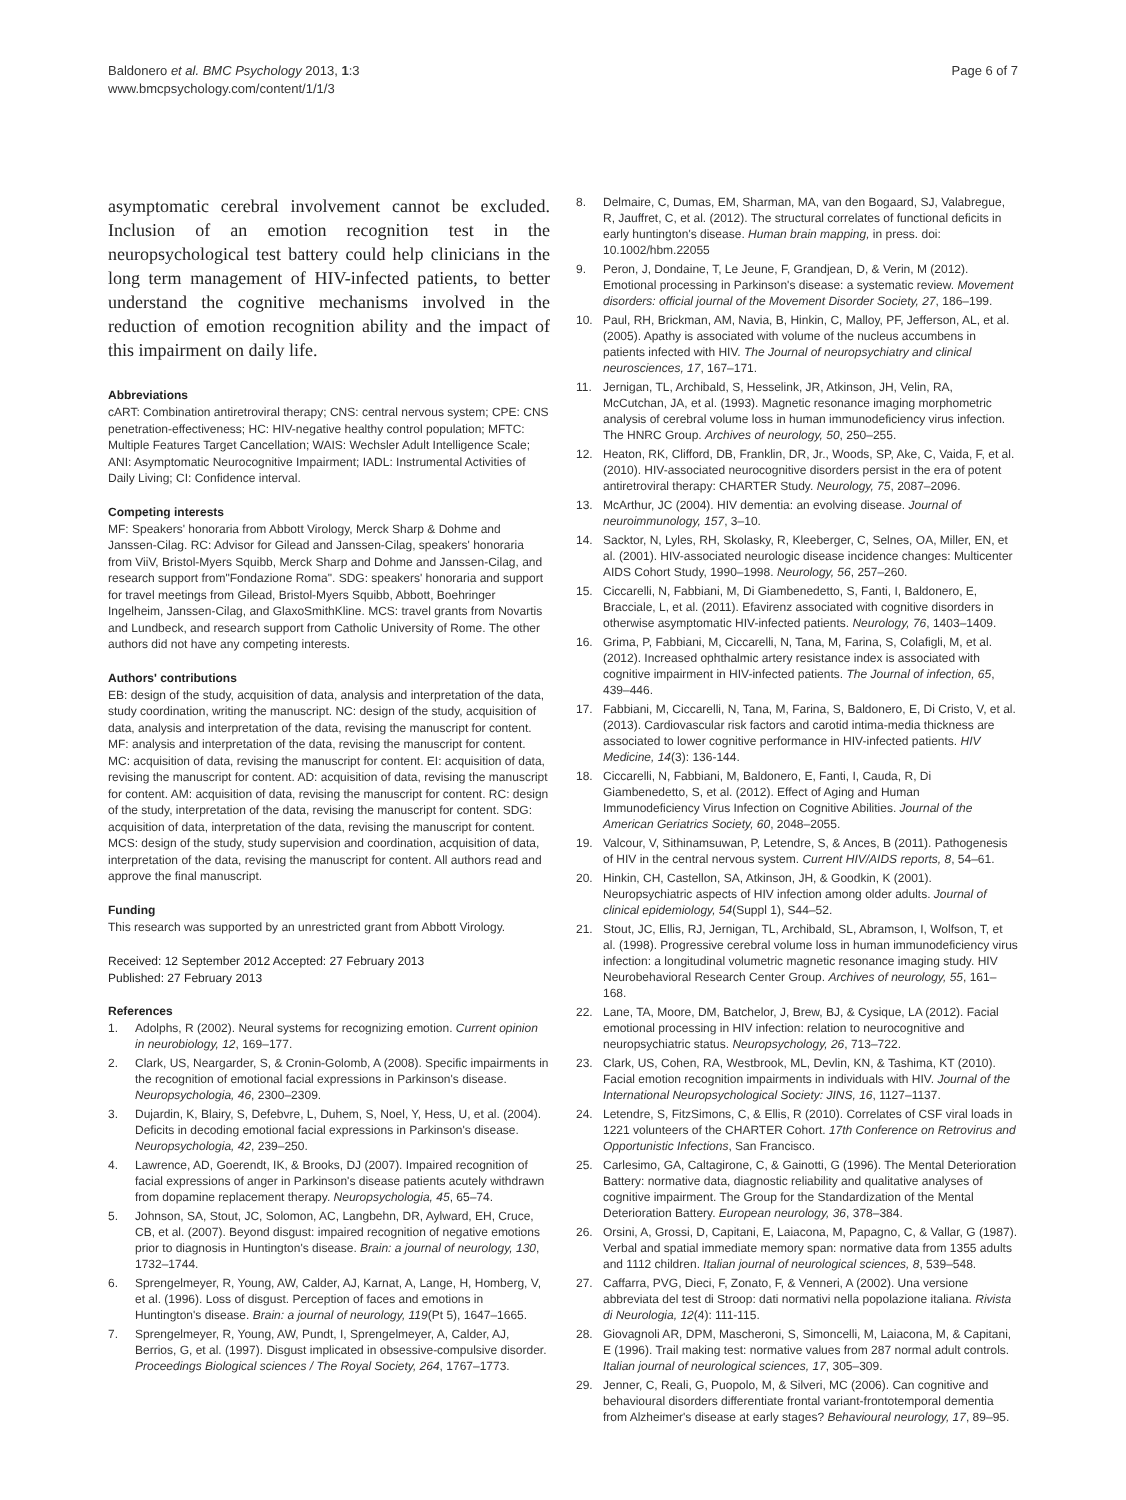Baldonero et al. BMC Psychology 2013, 1:3
www.bmcpsychology.com/content/1/1/3
Page 6 of 7
asymptomatic cerebral involvement cannot be excluded. Inclusion of an emotion recognition test in the neuropsychological test battery could help clinicians in the long term management of HIV-infected patients, to better understand the cognitive mechanisms involved in the reduction of emotion recognition ability and the impact of this impairment on daily life.
Abbreviations
cART: Combination antiretroviral therapy; CNS: central nervous system; CPE: CNS penetration-effectiveness; HC: HIV-negative healthy control population; MFTC: Multiple Features Target Cancellation; WAIS: Wechsler Adult Intelligence Scale; ANI: Asymptomatic Neurocognitive Impairment; IADL: Instrumental Activities of Daily Living; CI: Confidence interval.
Competing interests
MF: Speakers' honoraria from Abbott Virology, Merck Sharp & Dohme and Janssen-Cilag. RC: Advisor for Gilead and Janssen-Cilag, speakers' honoraria from ViiV, Bristol-Myers Squibb, Merck Sharp and Dohme and Janssen-Cilag, and research support from"Fondazione Roma". SDG: speakers' honoraria and support for travel meetings from Gilead, Bristol-Myers Squibb, Abbott, Boehringer Ingelheim, Janssen-Cilag, and GlaxoSmithKline. MCS: travel grants from Novartis and Lundbeck, and research support from Catholic University of Rome. The other authors did not have any competing interests.
Authors' contributions
EB: design of the study, acquisition of data, analysis and interpretation of the data, study coordination, writing the manuscript. NC: design of the study, acquisition of data, analysis and interpretation of the data, revising the manuscript for content. MF: analysis and interpretation of the data, revising the manuscript for content. MC: acquisition of data, revising the manuscript for content. EI: acquisition of data, revising the manuscript for content. AD: acquisition of data, revising the manuscript for content. AM: acquisition of data, revising the manuscript for content. RC: design of the study, interpretation of the data, revising the manuscript for content. SDG: acquisition of data, interpretation of the data, revising the manuscript for content. MCS: design of the study, study supervision and coordination, acquisition of data, interpretation of the data, revising the manuscript for content. All authors read and approve the final manuscript.
Funding
This research was supported by an unrestricted grant from Abbott Virology.
Received: 12 September 2012 Accepted: 27 February 2013
Published: 27 February 2013
References
1. Adolphs, R (2002). Neural systems for recognizing emotion. Current opinion in neurobiology, 12, 169–177.
2. Clark, US, Neargarder, S, & Cronin-Golomb, A (2008). Specific impairments in the recognition of emotional facial expressions in Parkinson's disease. Neuropsychologia, 46, 2300–2309.
3. Dujardin, K, Blairy, S, Defebvre, L, Duhem, S, Noel, Y, Hess, U, et al. (2004). Deficits in decoding emotional facial expressions in Parkinson's disease. Neuropsychologia, 42, 239–250.
4. Lawrence, AD, Goerendt, IK, & Brooks, DJ (2007). Impaired recognition of facial expressions of anger in Parkinson's disease patients acutely withdrawn from dopamine replacement therapy. Neuropsychologia, 45, 65–74.
5. Johnson, SA, Stout, JC, Solomon, AC, Langbehn, DR, Aylward, EH, Cruce, CB, et al. (2007). Beyond disgust: impaired recognition of negative emotions prior to diagnosis in Huntington's disease. Brain: a journal of neurology, 130, 1732–1744.
6. Sprengelmeyer, R, Young, AW, Calder, AJ, Karnat, A, Lange, H, Homberg, V, et al. (1996). Loss of disgust. Perception of faces and emotions in Huntington's disease. Brain: a journal of neurology, 119(Pt 5), 1647–1665.
7. Sprengelmeyer, R, Young, AW, Pundt, I, Sprengelmeyer, A, Calder, AJ, Berrios, G, et al. (1997). Disgust implicated in obsessive-compulsive disorder. Proceedings Biological sciences / The Royal Society, 264, 1767–1773.
8. Delmaire, C, Dumas, EM, Sharman, MA, van den Bogaard, SJ, Valabregue, R, Jauffret, C, et al. (2012). The structural correlates of functional deficits in early huntington's disease. Human brain mapping, in press. doi: 10.1002/hbm.22055
9. Peron, J, Dondaine, T, Le Jeune, F, Grandjean, D, & Verin, M (2012). Emotional processing in Parkinson's disease: a systematic review. Movement disorders: official journal of the Movement Disorder Society, 27, 186–199.
10. Paul, RH, Brickman, AM, Navia, B, Hinkin, C, Malloy, PF, Jefferson, AL, et al. (2005). Apathy is associated with volume of the nucleus accumbens in patients infected with HIV. The Journal of neuropsychiatry and clinical neurosciences, 17, 167–171.
11. Jernigan, TL, Archibald, S, Hesselink, JR, Atkinson, JH, Velin, RA, McCutchan, JA, et al. (1993). Magnetic resonance imaging morphometric analysis of cerebral volume loss in human immunodeficiency virus infection. The HNRC Group. Archives of neurology, 50, 250–255.
12. Heaton, RK, Clifford, DB, Franklin, DR, Jr., Woods, SP, Ake, C, Vaida, F, et al. (2010). HIV-associated neurocognitive disorders persist in the era of potent antiretroviral therapy: CHARTER Study. Neurology, 75, 2087–2096.
13. McArthur, JC (2004). HIV dementia: an evolving disease. Journal of neuroimmunology, 157, 3–10.
14. Sacktor, N, Lyles, RH, Skolasky, R, Kleeberger, C, Selnes, OA, Miller, EN, et al. (2001). HIV-associated neurologic disease incidence changes: Multicenter AIDS Cohort Study, 1990–1998. Neurology, 56, 257–260.
15. Ciccarelli, N, Fabbiani, M, Di Giambenedetto, S, Fanti, I, Baldonero, E, Bracciale, L, et al. (2011). Efavirenz associated with cognitive disorders in otherwise asymptomatic HIV-infected patients. Neurology, 76, 1403–1409.
16. Grima, P, Fabbiani, M, Ciccarelli, N, Tana, M, Farina, S, Colafigli, M, et al. (2012). Increased ophthalmic artery resistance index is associated with cognitive impairment in HIV-infected patients. The Journal of infection, 65, 439–446.
17. Fabbiani, M, Ciccarelli, N, Tana, M, Farina, S, Baldonero, E, Di Cristo, V, et al. (2013). Cardiovascular risk factors and carotid intima-media thickness are associated to lower cognitive performance in HIV-infected patients. HIV Medicine, 14(3): 136-144.
18. Ciccarelli, N, Fabbiani, M, Baldonero, E, Fanti, I, Cauda, R, Di Giambenedetto, S, et al. (2012). Effect of Aging and Human Immunodeficiency Virus Infection on Cognitive Abilities. Journal of the American Geriatrics Society, 60, 2048–2055.
19. Valcour, V, Sithinamsuwan, P, Letendre, S, & Ances, B (2011). Pathogenesis of HIV in the central nervous system. Current HIV/AIDS reports, 8, 54–61.
20. Hinkin, CH, Castellon, SA, Atkinson, JH, & Goodkin, K (2001). Neuropsychiatric aspects of HIV infection among older adults. Journal of clinical epidemiology, 54(Suppl 1), S44–52.
21. Stout, JC, Ellis, RJ, Jernigan, TL, Archibald, SL, Abramson, I, Wolfson, T, et al. (1998). Progressive cerebral volume loss in human immunodeficiency virus infection: a longitudinal volumetric magnetic resonance imaging study. HIV Neurobehavioral Research Center Group. Archives of neurology, 55, 161–168.
22. Lane, TA, Moore, DM, Batchelor, J, Brew, BJ, & Cysique, LA (2012). Facial emotional processing in HIV infection: relation to neurocognitive and neuropsychiatric status. Neuropsychology, 26, 713–722.
23. Clark, US, Cohen, RA, Westbrook, ML, Devlin, KN, & Tashima, KT (2010). Facial emotion recognition impairments in individuals with HIV. Journal of the International Neuropsychological Society: JINS, 16, 1127–1137.
24. Letendre, S, FitzSimons, C, & Ellis, R (2010). Correlates of CSF viral loads in 1221 volunteers of the CHARTER Cohort. 17th Conference on Retrovirus and Opportunistic Infections, San Francisco.
25. Carlesimo, GA, Caltagirone, C, & Gainotti, G (1996). The Mental Deterioration Battery: normative data, diagnostic reliability and qualitative analyses of cognitive impairment. The Group for the Standardization of the Mental Deterioration Battery. European neurology, 36, 378–384.
26. Orsini, A, Grossi, D, Capitani, E, Laiacona, M, Papagno, C, & Vallar, G (1987). Verbal and spatial immediate memory span: normative data from 1355 adults and 1112 children. Italian journal of neurological sciences, 8, 539–548.
27. Caffarra, PVG, Dieci, F, Zonato, F, & Venneri, A (2002). Una versione abbreviata del test di Stroop: dati normativi nella popolazione italiana. Rivista di Neurologia, 12(4): 111-115.
28. Giovagnoli AR, DPM, Mascheroni, S, Simoncelli, M, Laiacona, M, & Capitani, E (1996). Trail making test: normative values from 287 normal adult controls. Italian journal of neurological sciences, 17, 305–309.
29. Jenner, C, Reali, G, Puopolo, M, & Silveri, MC (2006). Can cognitive and behavioural disorders differentiate frontal variant-frontotemporal dementia from Alzheimer's disease at early stages? Behavioural neurology, 17, 89–95.